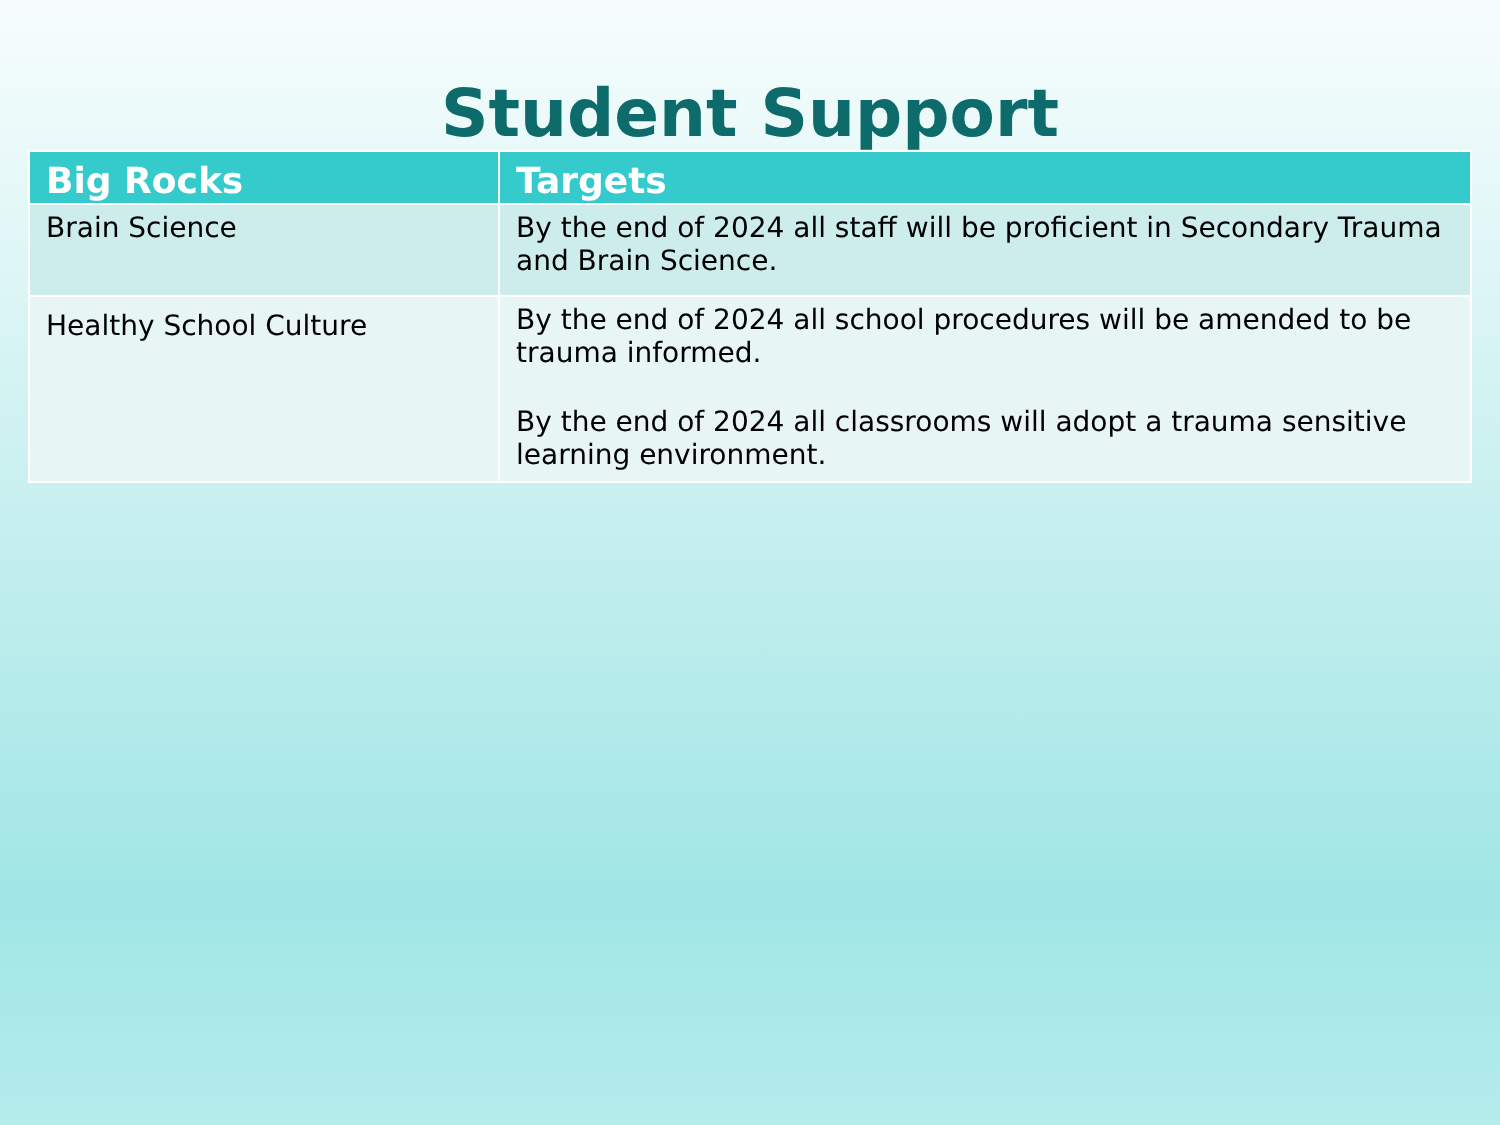Student Support
| Big Rocks | Targets |
| --- | --- |
| Brain Science | By the end of 2024 all staff will be proficient in Secondary Trauma and Brain Science. |
| Healthy School Culture | By the end of 2024 all school procedures will be amended to be trauma informed. By the end of 2024 all classrooms will adopt a trauma sensitive learning environment. |